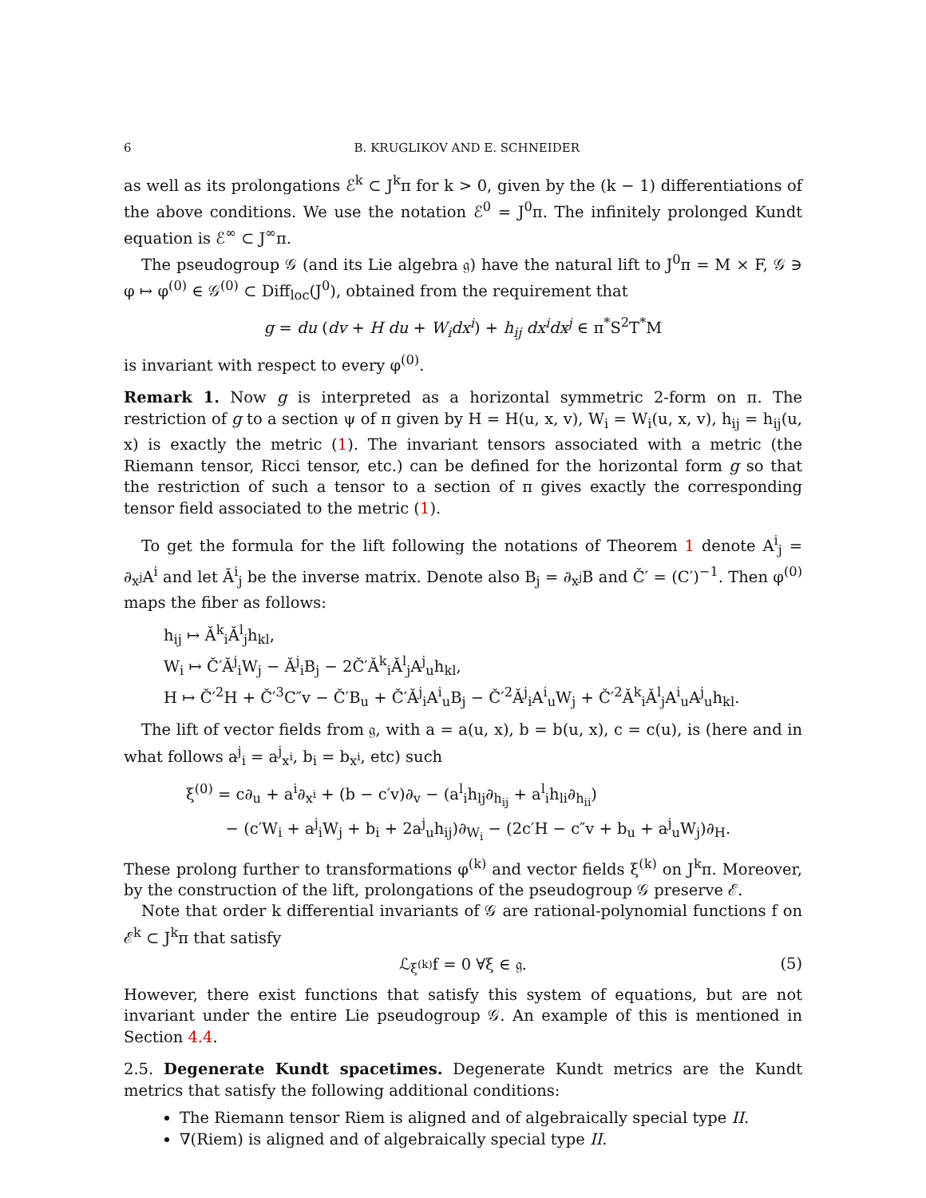6 B. KRUGLIKOV AND E. SCHNEIDER
as well as its prolongations ℰ<sup>k</sup> ⊂ J<sup>k</sup>π for k > 0, given by the (k − 1) differentiations of the above conditions. We use the notation ℰ<sup>0</sup> = J<sup>0</sup>π. The infinitely prolonged Kundt equation is ℰ<sup>∞</sup> ⊂ J<sup>∞</sup>π.
The pseudogroup 𝒢 (and its Lie algebra 𝔤) have the natural lift to J<sup>0</sup>π = M × F, 𝒢 ∋ φ ↦ φ<sup>(0)</sup> ∈ 𝒢<sup>(0)</sup> ⊂ Diff<sub>loc</sub>(J<sup>0</sup>), obtained from the requirement that
g = du (dv + H du + W<sub>i</sub>dx<sup>i</sup>) + h<sub>ij</sub> dx<sup>i</sup>dx<sup>j</sup> ∈ π<sup>*</sup>S<sup>2</sup>T<sup>*</sup>M
is invariant with respect to every φ<sup>(0)</sup>.
Remark 1. Now g is interpreted as a horizontal symmetric 2-form on π. The restriction of g to a section ψ of π given by H = H(u, x, v), W<sub>i</sub> = W<sub>i</sub>(u, x, v), h<sub>ij</sub> = h<sub>ij</sub>(u, x) is exactly the metric (1). The invariant tensors associated with a metric (the Riemann tensor, Ricci tensor, etc.) can be defined for the horizontal form g so that the restriction of such a tensor to a section of π gives exactly the corresponding tensor field associated to the metric (1).
To get the formula for the lift following the notations of Theorem 1 denote A<sup>i</sup><sub>j</sub> = ∂<sub>x<sup>j</sup></sub>A<sup>i</sup> and let Ǎ<sup>i</sup><sub>j</sub> be the inverse matrix. Denote also B<sub>j</sub> = ∂<sub>x<sup>j</sup></sub>B and Č′ = (C′)<sup>−1</sup>. Then φ<sup>(0)</sup> maps the fiber as follows:
h<sub>ij</sub> ↦ Ǎ<sup>k</sup><sub>i</sub>Ǎ<sup>l</sup><sub>j</sub>h<sub>kl</sub>,
W<sub>i</sub> ↦ Č′Ǎ<sup>j</sup><sub>i</sub>W<sub>j</sub> − Ǎ<sup>j</sup><sub>i</sub>B<sub>j</sub> − 2Č′Ǎ<sup>k</sup><sub>i</sub>Ǎ<sup>l</sup><sub>j</sub>A<sup>j</sup><sub>u</sub>h<sub>kl</sub>,
H ↦ Č′<sup>2</sup>H + Č′<sup>3</sup>C″v − Č′B<sub>u</sub> + Č′Ǎ<sup>j</sup><sub>i</sub>A<sup>i</sup><sub>u</sub>B<sub>j</sub> − Č′<sup>2</sup>Ǎ<sup>j</sup><sub>i</sub>A<sup>i</sup><sub>u</sub>W<sub>j</sub> + Č′<sup>2</sup>Ǎ<sup>k</sup><sub>i</sub>Ǎ<sup>l</sup><sub>j</sub>A<sup>i</sup><sub>u</sub>A<sup>j</sup><sub>u</sub>h<sub>kl</sub>.
The lift of vector fields from 𝔤, with a = a(u, x), b = b(u, x), c = c(u), is (here and in what follows a<sup>j</sup><sub>i</sub> = a<sup>j</sup><sub>x<sup>i</sup></sub>, b<sub>i</sub> = b<sub>x<sup>i</sup></sub>, etc) such
ξ<sup>(0)</sup> = c∂<sub>u</sub> + a<sup>i</sup>∂<sub>x<sup>i</sup></sub> + (b − c′v)∂<sub>v</sub> − (a<sup>l</sup><sub>i</sub>h<sub>lj</sub>∂<sub>h<sub>ij</sub></sub> + a<sup>l</sup><sub>i</sub>h<sub>li</sub>∂<sub>h<sub>ii</sub></sub>)
− (c′W<sub>i</sub> + a<sup>j</sup><sub>i</sub>W<sub>j</sub> + b<sub>i</sub> + 2a<sup>j</sup><sub>u</sub>h<sub>ij</sub>)∂<sub>W<sub>i</sub></sub> − (2c′H − c″v + b<sub>u</sub> + a<sup>j</sup><sub>u</sub>W<sub>j</sub>)∂<sub>H</sub>.
These prolong further to transformations φ<sup>(k)</sup> and vector fields ξ<sup>(k)</sup> on J<sup>k</sup>π. Moreover, by the construction of the lift, prolongations of the pseudogroup 𝒢 preserve ℰ.
Note that order k differential invariants of 𝒢 are rational-polynomial functions f on ℰ<sup>k</sup> ⊂ J<sup>k</sup>π that satisfy
ℒ<sub>ξ<sup>(k)</sup></sub>f = 0 ∀ξ ∈ 𝔤. (5)
However, there exist functions that satisfy this system of equations, but are not invariant under the entire Lie pseudogroup 𝒢. An example of this is mentioned in Section 4.4.
2.5. Degenerate Kundt spacetimes. Degenerate Kundt metrics are the Kundt metrics that satisfy the following additional conditions:
The Riemann tensor Riem is aligned and of algebraically special type II.
∇(Riem) is aligned and of algebraically special type II.